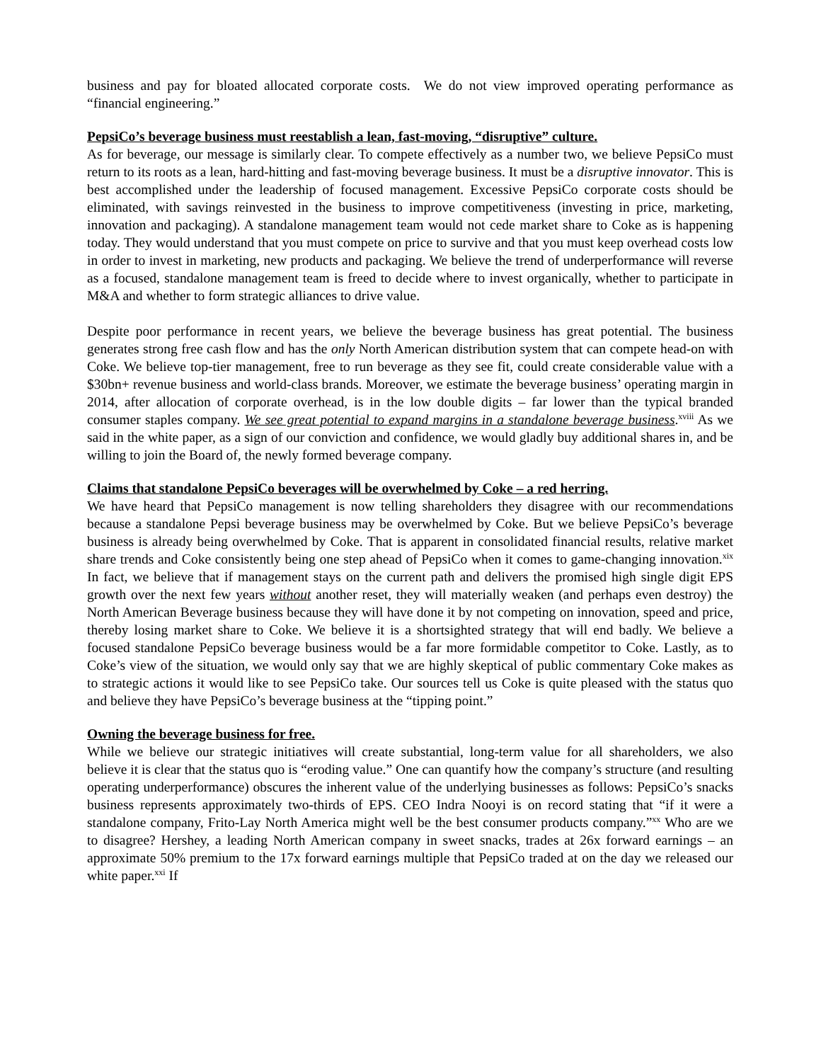business and pay for bloated allocated corporate costs. We do not view improved operating performance as “financial engineering.”
PepsiCo’s beverage business must reestablish a lean, fast-moving, “disruptive” culture.
As for beverage, our message is similarly clear. To compete effectively as a number two, we believe PepsiCo must return to its roots as a lean, hard-hitting and fast-moving beverage business. It must be a disruptive innovator. This is best accomplished under the leadership of focused management. Excessive PepsiCo corporate costs should be eliminated, with savings reinvested in the business to improve competitiveness (investing in price, marketing, innovation and packaging). A standalone management team would not cede market share to Coke as is happening today. They would understand that you must compete on price to survive and that you must keep overhead costs low in order to invest in marketing, new products and packaging. We believe the trend of underperformance will reverse as a focused, standalone management team is freed to decide where to invest organically, whether to participate in M&A and whether to form strategic alliances to drive value.
Despite poor performance in recent years, we believe the beverage business has great potential. The business generates strong free cash flow and has the only North American distribution system that can compete head-on with Coke. We believe top-tier management, free to run beverage as they see fit, could create considerable value with a $30bn+ revenue business and world-class brands. Moreover, we estimate the beverage business’ operating margin in 2014, after allocation of corporate overhead, is in the low double digits – far lower than the typical branded consumer staples company. We see great potential to expand margins in a standalone beverage business.<sup>xviii</sup> As we said in the white paper, as a sign of our conviction and confidence, we would gladly buy additional shares in, and be willing to join the Board of, the newly formed beverage company.
Claims that standalone PepsiCo beverages will be overwhelmed by Coke – a red herring.
We have heard that PepsiCo management is now telling shareholders they disagree with our recommendations because a standalone Pepsi beverage business may be overwhelmed by Coke. But we believe PepsiCo’s beverage business is already being overwhelmed by Coke. That is apparent in consolidated financial results, relative market share trends and Coke consistently being one step ahead of PepsiCo when it comes to game-changing innovation.<sup>xix</sup> In fact, we believe that if management stays on the current path and delivers the promised high single digit EPS growth over the next few years without another reset, they will materially weaken (and perhaps even destroy) the North American Beverage business because they will have done it by not competing on innovation, speed and price, thereby losing market share to Coke. We believe it is a shortsighted strategy that will end badly. We believe a focused standalone PepsiCo beverage business would be a far more formidable competitor to Coke. Lastly, as to Coke’s view of the situation, we would only say that we are highly skeptical of public commentary Coke makes as to strategic actions it would like to see PepsiCo take. Our sources tell us Coke is quite pleased with the status quo and believe they have PepsiCo’s beverage business at the “tipping point.”
Owning the beverage business for free.
While we believe our strategic initiatives will create substantial, long-term value for all shareholders, we also believe it is clear that the status quo is “eroding value.” One can quantify how the company’s structure (and resulting operating underperformance) obscures the inherent value of the underlying businesses as follows: PepsiCo’s snacks business represents approximately two-thirds of EPS. CEO Indra Nooyi is on record stating that “if it were a standalone company, Frito-Lay North America might well be the best consumer products company.”<sup>xx</sup> Who are we to disagree? Hershey, a leading North American company in sweet snacks, trades at 26x forward earnings – an approximate 50% premium to the 17x forward earnings multiple that PepsiCo traded at on the day we released our white paper.<sup>xxi</sup> If